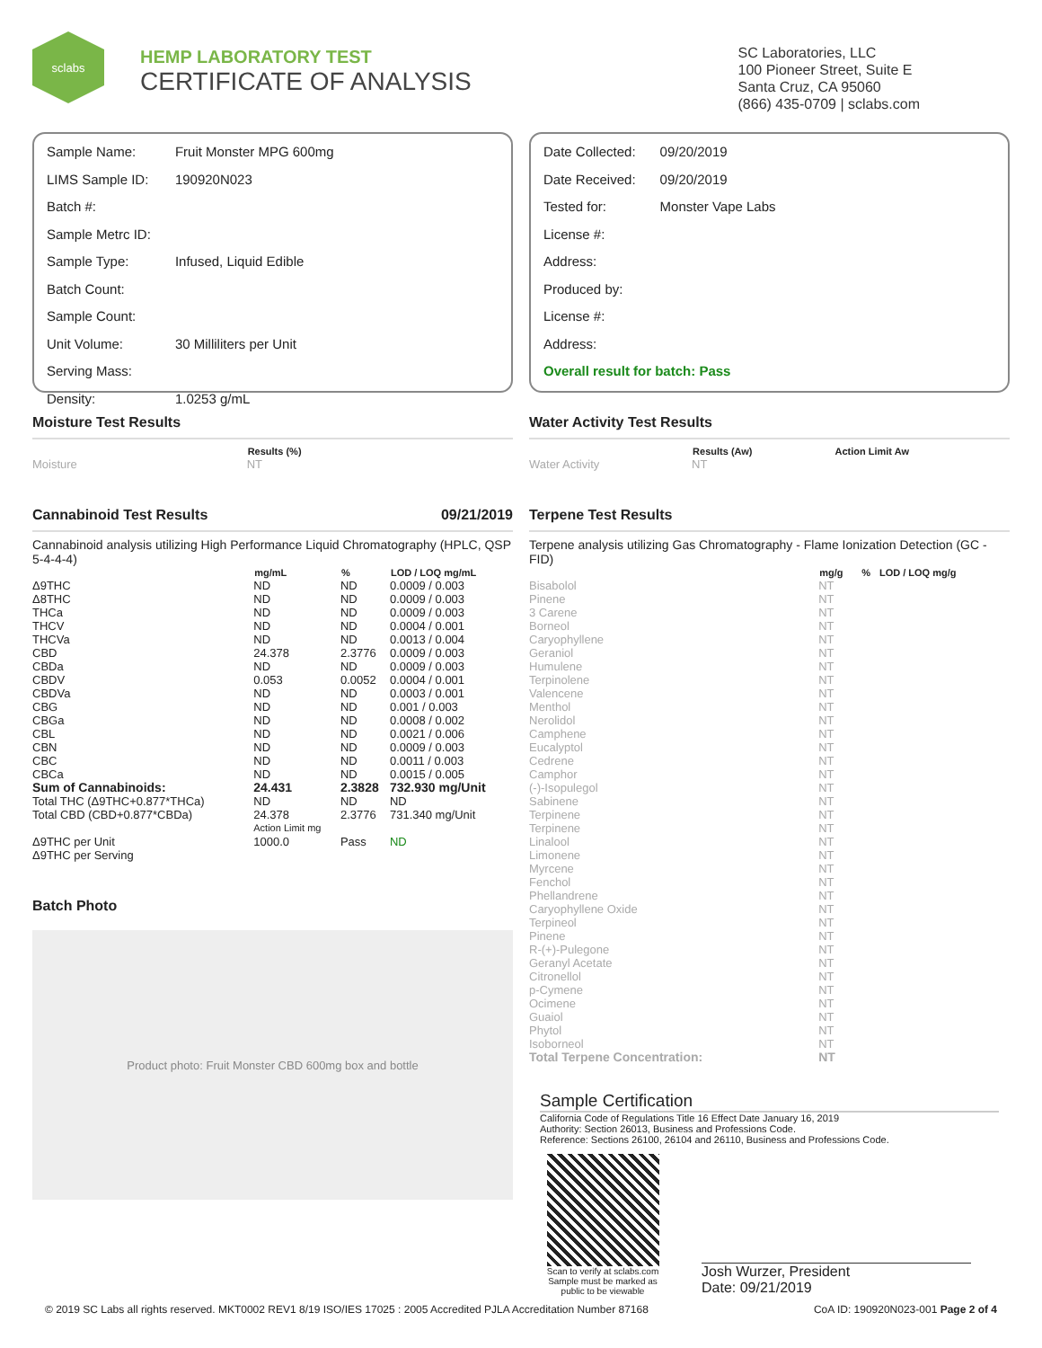sclabs
HEMP LABORATORY TEST
CERTIFICATE OF ANALYSIS
SC Laboratories, LLC
100 Pioneer Street, Suite E
Santa Cruz, CA 95060
(866) 435-0709 | sclabs.com
| Sample Name: | Fruit Monster MPG 600mg |
| LIMS Sample ID: | 190920N023 |
| Batch #: | |
| Sample Metrc ID: | |
| Sample Type: | Infused, Liquid Edible |
| Batch Count: | |
| Sample Count: | |
| Unit Volume: | 30 Milliliters per Unit |
| Serving Mass: | |
| Density: | 1.0253 g/mL |
Moisture Test Results
| | Results (%) |
| --- | --- |
| Moisture | NT |
Cannabinoid Test Results 09/21/2019
Cannabinoid analysis utilizing High Performance Liquid Chromatography (HPLC, QSP 5-4-4-4)
| | mg/mL | % | LOD / LOQ mg/mL |
| --- | --- | --- | --- |
| Δ9THC | ND | ND | 0.0009 / 0.003 |
| Δ8THC | ND | ND | 0.0009 / 0.003 |
| THCa | ND | ND | 0.0009 / 0.003 |
| THCV | ND | ND | 0.0004 / 0.001 |
| THCVa | ND | ND | 0.0013 / 0.004 |
| CBD | 24.378 | 2.3776 | 0.0009 / 0.003 |
| CBDa | ND | ND | 0.0009 / 0.003 |
| CBDV | 0.053 | 0.0052 | 0.0004 / 0.001 |
| CBDVa | ND | ND | 0.0003 / 0.001 |
| CBG | ND | ND | 0.001 / 0.003 |
| CBGa | ND | ND | 0.0008 / 0.002 |
| CBL | ND | ND | 0.0021 / 0.006 |
| CBN | ND | ND | 0.0009 / 0.003 |
| CBC | ND | ND | 0.0011 / 0.003 |
| CBCa | ND | ND | 0.0015 / 0.005 |
| Sum of Cannabinoids: | 24.431 | 2.3828 | 732.930 mg/Unit |
| Total THC (Δ9THC+0.877*THCa) | ND | ND | ND |
| Total CBD (CBD+0.877*CBDa) | 24.378 | 2.3776 | 731.340 mg/Unit |
| | Action Limit mg | | |
| Δ9THC per Unit | 1000.0 | Pass | ND |
| Δ9THC per Serving | | | |
Batch Photo
Product photo: Fruit Monster CBD 600mg box and bottle
| Date Collected: | 09/20/2019 |
| Date Received: | 09/20/2019 |
| Tested for: | Monster Vape Labs |
| License #: | |
| Address: | |
| Produced by: | |
| License #: | |
| Address: | |
| Overall result for batch: Pass | |
Water Activity Test Results
| | Results (Aw) | Action Limit Aw |
| --- | --- | --- |
| Water Activity | NT | |
Terpene Test Results
Terpene analysis utilizing Gas Chromatography - Flame Ionization Detection (GC - FID)
| | mg/g | % | LOD / LOQ mg/g |
| --- | --- | --- | --- |
| Bisabolol | NT | | |
| Pinene | NT | | |
| 3 Carene | NT | | |
| Borneol | NT | | |
| Caryophyllene | NT | | |
| Geraniol | NT | | |
| Humulene | NT | | |
| Terpinolene | NT | | |
| Valencene | NT | | |
| Menthol | NT | | |
| Nerolidol | NT | | |
| Camphene | NT | | |
| Eucalyptol | NT | | |
| Cedrene | NT | | |
| Camphor | NT | | |
| (-)-Isopulegol | NT | | |
| Sabinene | NT | | |
| Terpinene | NT | | |
| Terpinene | NT | | |
| Linalool | NT | | |
| Limonene | NT | | |
| Myrcene | NT | | |
| Fenchol | NT | | |
| Phellandrene | NT | | |
| Caryophyllene Oxide | NT | | |
| Terpineol | NT | | |
| Pinene | NT | | |
| R-(+)-Pulegone | NT | | |
| Geranyl Acetate | NT | | |
| Citronellol | NT | | |
| p-Cymene | NT | | |
| Ocimene | NT | | |
| Guaiol | NT | | |
| Phytol | NT | | |
| Isoborneol | NT | | |
| Total Terpene Concentration: | NT | | |
Sample Certification
California Code of Regulations Title 16 Effect Date January 16, 2019
Authority: Section 26013, Business and Professions Code.
Reference: Sections 26100, 26104 and 26110, Business and Professions Code.
Scan to verify at sclabs.com
Sample must be marked as public to be viewable
Josh Wurzer, President
Date: 09/21/2019
© 2019 SC Labs all rights reserved. MKT0002 REV1 8/19 ISO/IES 17025 : 2005 Accredited PJLA Accreditation Number 87168 CoA ID: 190920N023-001 Page 2 of 4